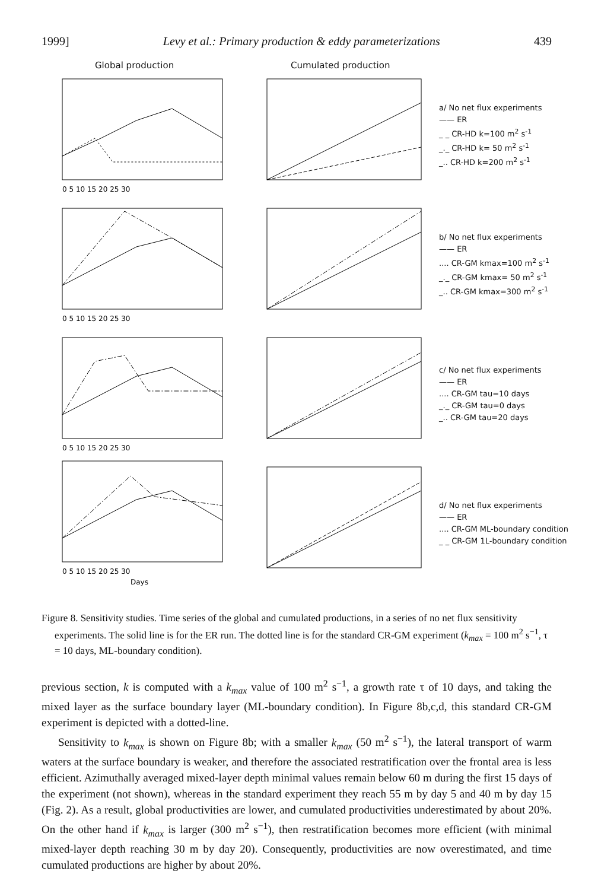1999] Levy et al.: Primary production & eddy parameterizations 439
Global production Cumulated production
0 5 10 15 20 25 30
a/ No net flux experiments
—— ER
_ _ CR-HD k=100 m<sup>2</sup> s<sup>-1</sup>
_._ CR-HD k= 50 m<sup>2</sup> s<sup>-1</sup>
_.. CR-HD k=200 m<sup>2</sup> s<sup>-1</sup>
0 5 10 15 20 25 30
b/ No net flux experiments
—— ER
.... CR-GM kmax=100 m<sup>2</sup> s<sup>-1</sup>
_._ CR-GM kmax= 50 m<sup>2</sup> s<sup>-1</sup>
_.. CR-GM kmax=300 m<sup>2</sup> s<sup>-1</sup>
0 5 10 15 20 25 30
c/ No net flux experiments
—— ER
.... CR-GM tau=10 days
_._ CR-GM tau=0 days
_.. CR-GM tau=20 days
0 5 10 15 20 25 30
Days
d/ No net flux experiments
—— ER
.... CR-GM ML-boundary condition
_ _ CR-GM 1L-boundary condition
Figure 8. Sensitivity studies. Time series of the global and cumulated productions, in a series of no net flux sensitivity experiments. The solid line is for the ER run. The dotted line is for the standard CR-GM experiment (k<sub>max</sub> = 100 m<sup>2</sup> s<sup>−1</sup>, τ = 10 days, ML-boundary condition).
previous section, k is computed with a k<sub>max</sub> value of 100 m<sup>2</sup> s<sup>−1</sup>, a growth rate τ of 10 days, and taking the mixed layer as the surface boundary layer (ML-boundary condition). In Figure 8b,c,d, this standard CR-GM experiment is depicted with a dotted-line.
Sensitivity to k<sub>max</sub> is shown on Figure 8b; with a smaller k<sub>max</sub> (50 m<sup>2</sup> s<sup>−1</sup>), the lateral transport of warm waters at the surface boundary is weaker, and therefore the associated restratification over the frontal area is less efficient. Azimuthally averaged mixed-layer depth minimal values remain below 60 m during the first 15 days of the experiment (not shown), whereas in the standard experiment they reach 55 m by day 5 and 40 m by day 15 (Fig. 2). As a result, global productivities are lower, and cumulated productivities underestimated by about 20%. On the other hand if k<sub>max</sub> is larger (300 m<sup>2</sup> s<sup>−1</sup>), then restratification becomes more efficient (with minimal mixed-layer depth reaching 30 m by day 20). Consequently, productivities are now overestimated, and time cumulated productions are higher by about 20%.